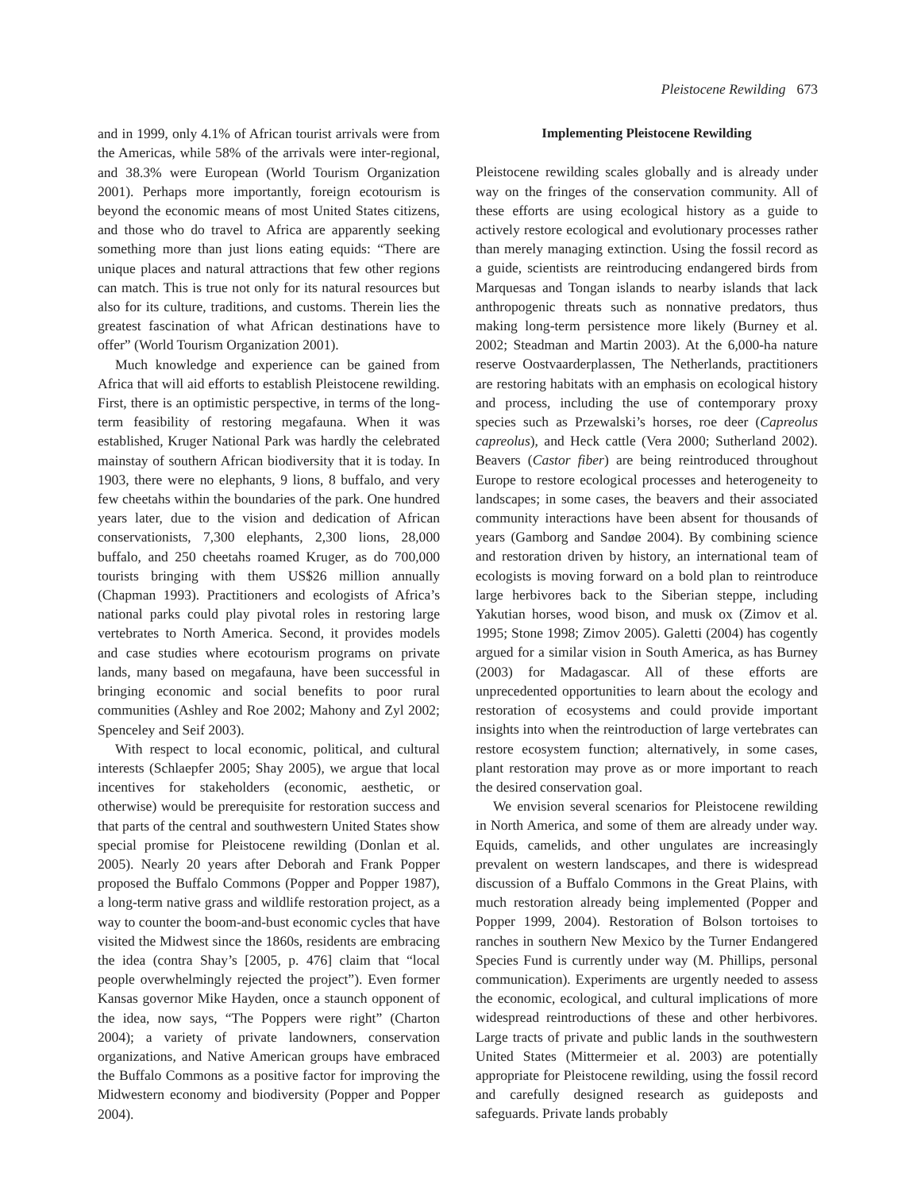Pleistocene Rewilding 673
and in 1999, only 4.1% of African tourist arrivals were from the Americas, while 58% of the arrivals were inter-regional, and 38.3% were European (World Tourism Organization 2001). Perhaps more importantly, foreign ecotourism is beyond the economic means of most United States citizens, and those who do travel to Africa are apparently seeking something more than just lions eating equids: “There are unique places and natural attractions that few other regions can match. This is true not only for its natural resources but also for its culture, traditions, and customs. Therein lies the greatest fascination of what African destinations have to offer” (World Tourism Organization 2001).
Much knowledge and experience can be gained from Africa that will aid efforts to establish Pleistocene rewilding. First, there is an optimistic perspective, in terms of the long-term feasibility of restoring megafauna. When it was established, Kruger National Park was hardly the celebrated mainstay of southern African biodiversity that it is today. In 1903, there were no elephants, 9 lions, 8 buffalo, and very few cheetahs within the boundaries of the park. One hundred years later, due to the vision and dedication of African conservationists, 7,300 elephants, 2,300 lions, 28,000 buffalo, and 250 cheetahs roamed Kruger, as do 700,000 tourists bringing with them US$26 million annually (Chapman 1993). Practitioners and ecologists of Africa’s national parks could play pivotal roles in restoring large vertebrates to North America. Second, it provides models and case studies where ecotourism programs on private lands, many based on megafauna, have been successful in bringing economic and social benefits to poor rural communities (Ashley and Roe 2002; Mahony and Zyl 2002; Spenceley and Seif 2003).
With respect to local economic, political, and cultural interests (Schlaepfer 2005; Shay 2005), we argue that local incentives for stakeholders (economic, aesthetic, or otherwise) would be prerequisite for restoration success and that parts of the central and southwestern United States show special promise for Pleistocene rewilding (Donlan et al. 2005). Nearly 20 years after Deborah and Frank Popper proposed the Buffalo Commons (Popper and Popper 1987), a long-term native grass and wildlife restoration project, as a way to counter the boom-and-bust economic cycles that have visited the Midwest since the 1860s, residents are embracing the idea (contra Shay’s [2005, p. 476] claim that “local people overwhelmingly rejected the project”). Even former Kansas governor Mike Hayden, once a staunch opponent of the idea, now says, “The Poppers were right” (Charton 2004); a variety of private landowners, conservation organizations, and Native American groups have embraced the Buffalo Commons as a positive factor for improving the Midwestern economy and biodiversity (Popper and Popper 2004).
Implementing Pleistocene Rewilding
Pleistocene rewilding scales globally and is already under way on the fringes of the conservation community. All of these efforts are using ecological history as a guide to actively restore ecological and evolutionary processes rather than merely managing extinction. Using the fossil record as a guide, scientists are reintroducing endangered birds from Marquesas and Tongan islands to nearby islands that lack anthropogenic threats such as nonnative predators, thus making long-term persistence more likely (Burney et al. 2002; Steadman and Martin 2003). At the 6,000-ha nature reserve Oostvaarderplassen, The Netherlands, practitioners are restoring habitats with an emphasis on ecological history and process, including the use of contemporary proxy species such as Przewalski’s horses, roe deer (Capreolus capreolus), and Heck cattle (Vera 2000; Sutherland 2002). Beavers (Castor fiber) are being reintroduced throughout Europe to restore ecological processes and heterogeneity to landscapes; in some cases, the beavers and their associated community interactions have been absent for thousands of years (Gamborg and Sandøe 2004). By combining science and restoration driven by history, an international team of ecologists is moving forward on a bold plan to reintroduce large herbivores back to the Siberian steppe, including Yakutian horses, wood bison, and musk ox (Zimov et al. 1995; Stone 1998; Zimov 2005). Galetti (2004) has cogently argued for a similar vision in South America, as has Burney (2003) for Madagascar. All of these efforts are unprecedented opportunities to learn about the ecology and restoration of ecosystems and could provide important insights into when the reintroduction of large vertebrates can restore ecosystem function; alternatively, in some cases, plant restoration may prove as or more important to reach the desired conservation goal.
We envision several scenarios for Pleistocene rewilding in North America, and some of them are already under way. Equids, camelids, and other ungulates are increasingly prevalent on western landscapes, and there is widespread discussion of a Buffalo Commons in the Great Plains, with much restoration already being implemented (Popper and Popper 1999, 2004). Restoration of Bolson tortoises to ranches in southern New Mexico by the Turner Endangered Species Fund is currently under way (M. Phillips, personal communication). Experiments are urgently needed to assess the economic, ecological, and cultural implications of more widespread reintroductions of these and other herbivores. Large tracts of private and public lands in the southwestern United States (Mittermeier et al. 2003) are potentially appropriate for Pleistocene rewilding, using the fossil record and carefully designed research as guideposts and safeguards. Private lands probably